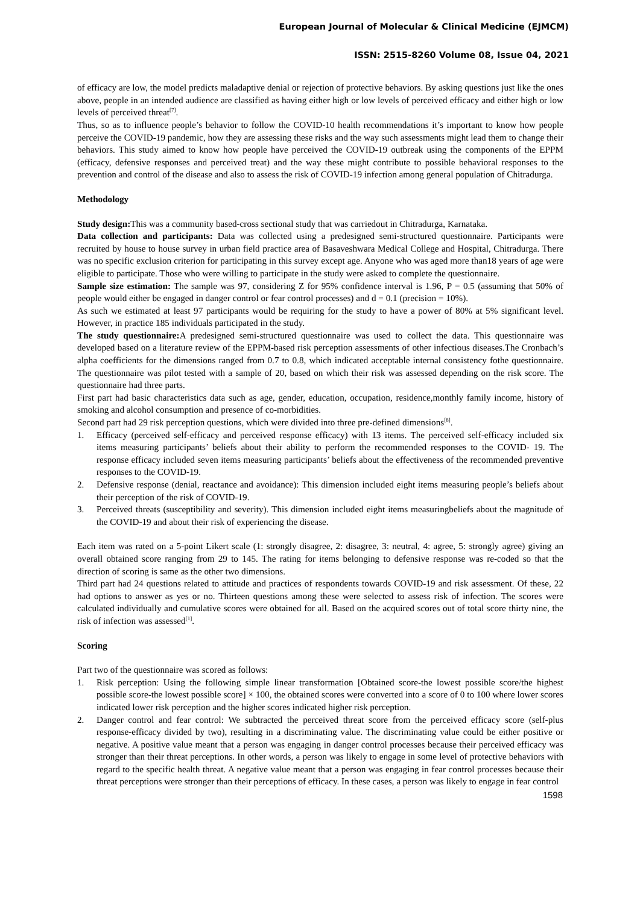European Journal of Molecular & Clinical Medicine (EJMCM)
ISSN: 2515-8260 Volume 08, Issue 04, 2021
of efficacy are low, the model predicts maladaptive denial or rejection of protective behaviors. By asking questions just like the ones above, people in an intended audience are classified as having either high or low levels of perceived efficacy and either high or low levels of perceived threat<sup>[7]</sup>.
Thus, so as to influence people’s behavior to follow the COVID-10 health recommendations it’s important to know how people perceive the COVID-19 pandemic, how they are assessing these risks and the way such assessments might lead them to change their behaviors. This study aimed to know how people have perceived the COVID-19 outbreak using the components of the EPPM (efficacy, defensive responses and perceived treat) and the way these might contribute to possible behavioral responses to the prevention and control of the disease and also to assess the risk of COVID-19 infection among general population of Chitradurga.
Methodology
Study design: This was a community based-cross sectional study that was carriedout in Chitradurga, Karnataka.
Data collection and participants: Data was collected using a predesigned semi-structured questionnaire. Participants were recruited by house to house survey in urban field practice area of Basaveshwara Medical College and Hospital, Chitradurga. There was no specific exclusion criterion for participating in this survey except age. Anyone who was aged more than18 years of age were eligible to participate. Those who were willing to participate in the study were asked to complete the questionnaire.
Sample size estimation: The sample was 97, considering Z for 95% confidence interval is 1.96, P = 0.5 (assuming that 50% of people would either be engaged in danger control or fear control processes) and d = 0.1 (precision = 10%).
As such we estimated at least 97 participants would be requiring for the study to have a power of 80% at 5% significant level. However, in practice 185 individuals participated in the study.
The study questionnaire: A predesigned semi-structured questionnaire was used to collect the data. This questionnaire was developed based on a literature review of the EPPM-based risk perception assessments of other infectious diseases.The Cronbach’s alpha coefficients for the dimensions ranged from 0.7 to 0.8, which indicated acceptable internal consistency fothe questionnaire. The questionnaire was pilot tested with a sample of 20, based on which their risk was assessed depending on the risk score. The questionnaire had three parts.
First part had basic characteristics data such as age, gender, education, occupation, residence,monthly family income, history of smoking and alcohol consumption and presence of co-morbidities.
Second part had 29 risk perception questions, which were divided into three pre-defined dimensions<sup>[8]</sup>.
1. Efficacy (perceived self-efficacy and perceived response efficacy) with 13 items. The perceived self-efficacy included six items measuring participants’ beliefs about their ability to perform the recommended responses to the COVID- 19. The response efficacy included seven items measuring participants’ beliefs about the effectiveness of the recommended preventive responses to the COVID-19.
2. Defensive response (denial, reactance and avoidance): This dimension included eight items measuring people’s beliefs about their perception of the risk of COVID-19.
3. Perceived threats (susceptibility and severity). This dimension included eight items measuringbeliefs about the magnitude of the COVID-19 and about their risk of experiencing the disease.
Each item was rated on a 5-point Likert scale (1: strongly disagree, 2: disagree, 3: neutral, 4: agree, 5: strongly agree) giving an overall obtained score ranging from 29 to 145. The rating for items belonging to defensive response was re-coded so that the direction of scoring is same as the other two dimensions.
Third part had 24 questions related to attitude and practices of respondents towards COVID-19 and risk assessment. Of these, 22 had options to answer as yes or no. Thirteen questions among these were selected to assess risk of infection. The scores were calculated individually and cumulative scores were obtained for all. Based on the acquired scores out of total score thirty nine, the risk of infection was assessed<sup>[1]</sup>.
Scoring
Part two of the questionnaire was scored as follows:
1. Risk perception: Using the following simple linear transformation [Obtained score-the lowest possible score/the highest possible score-the lowest possible score] × 100, the obtained scores were converted into a score of 0 to 100 where lower scores indicated lower risk perception and the higher scores indicated higher risk perception.
2. Danger control and fear control: We subtracted the perceived threat score from the perceived efficacy score (self-plus response-efficacy divided by two), resulting in a discriminating value. The discriminating value could be either positive or negative. A positive value meant that a person was engaging in danger control processes because their perceived efficacy was stronger than their threat perceptions. In other words, a person was likely to engage in some level of protective behaviors with regard to the specific health threat. A negative value meant that a person was engaging in fear control processes because their threat perceptions were stronger than their perceptions of efficacy. In these cases, a person was likely to engage in fear control
1598